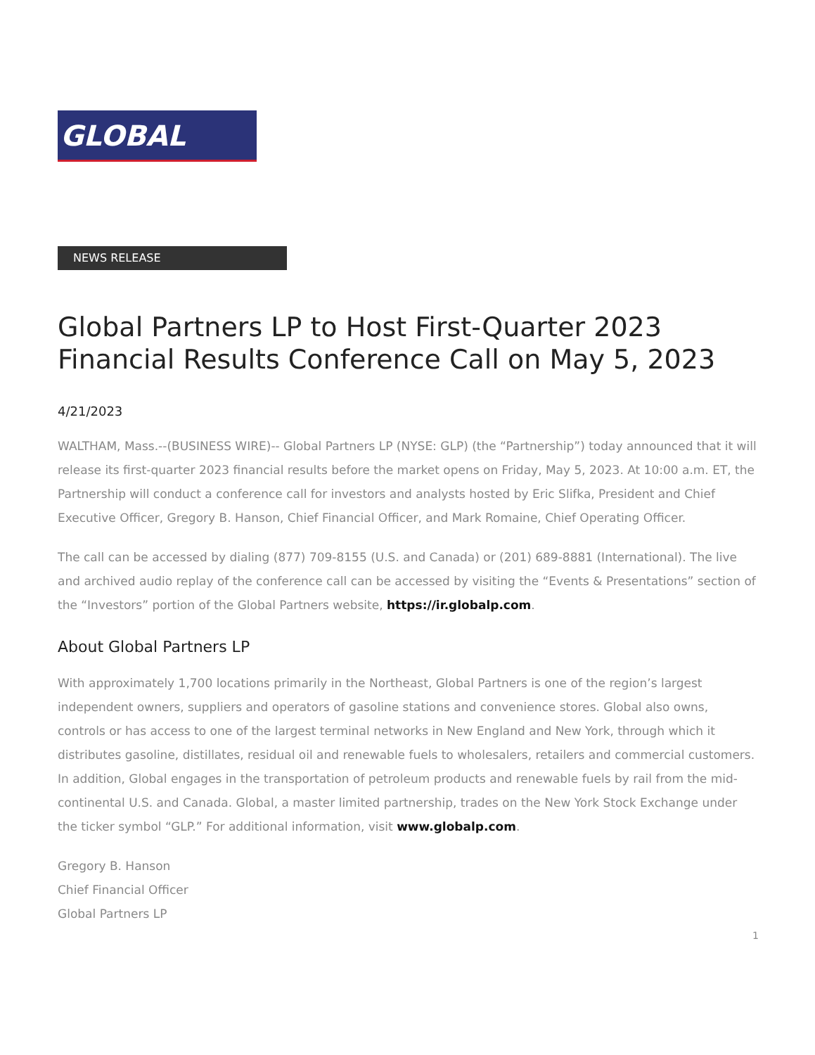GLOBAL
NEWS RELEASE
Global Partners LP to Host First-Quarter 2023 Financial Results Conference Call on May 5, 2023
4/21/2023
WALTHAM, Mass.--(BUSINESS WIRE)-- Global Partners LP (NYSE: GLP) (the “Partnership”) today announced that it will release its first-quarter 2023 financial results before the market opens on Friday, May 5, 2023. At 10:00 a.m. ET, the Partnership will conduct a conference call for investors and analysts hosted by Eric Slifka, President and Chief Executive Officer, Gregory B. Hanson, Chief Financial Officer, and Mark Romaine, Chief Operating Officer.
The call can be accessed by dialing (877) 709-8155 (U.S. and Canada) or (201) 689-8881 (International). The live and archived audio replay of the conference call can be accessed by visiting the “Events & Presentations” section of the “Investors” portion of the Global Partners website, https://ir.globalp.com.
About Global Partners LP
With approximately 1,700 locations primarily in the Northeast, Global Partners is one of the region’s largest independent owners, suppliers and operators of gasoline stations and convenience stores. Global also owns, controls or has access to one of the largest terminal networks in New England and New York, through which it distributes gasoline, distillates, residual oil and renewable fuels to wholesalers, retailers and commercial customers. In addition, Global engages in the transportation of petroleum products and renewable fuels by rail from the mid-continental U.S. and Canada. Global, a master limited partnership, trades on the New York Stock Exchange under the ticker symbol “GLP.” For additional information, visit www.globalp.com.
Gregory B. Hanson
Chief Financial Officer
Global Partners LP
1